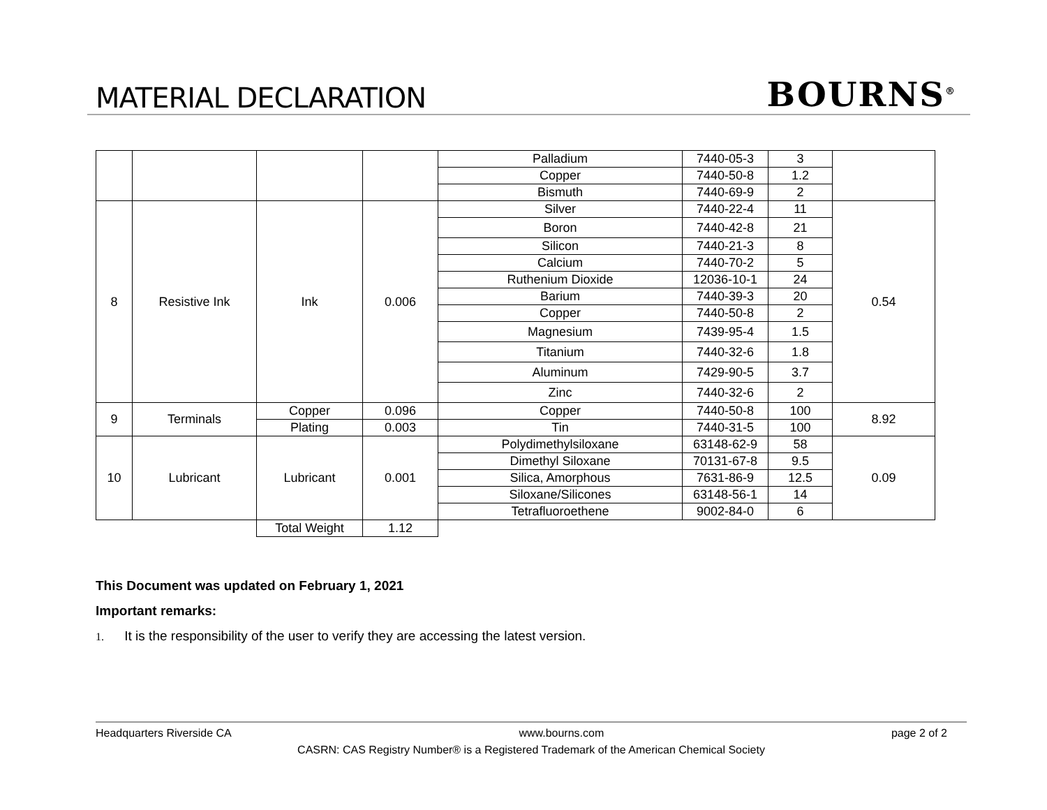MATERIAL DECLARATION
BOURNS<sup>®</sup>
| | | | | Palladium | 7440-05-3 | 3 | |
| | | | | Copper | 7440-50-8 | 1.2 | |
| | | | | Bismuth | 7440-69-9 | 2 | |
| 8 | Resistive Ink | Ink | 0.006 | Silver | 7440-22-4 | 11 | 0.54 |
| | | | | Boron | 7440-42-8 | 21 | |
| | | | | Silicon | 7440-21-3 | 8 | |
| | | | | Calcium | 7440-70-2 | 5 | |
| | | | | Ruthenium Dioxide | 12036-10-1 | 24 | |
| | | | | Barium | 7440-39-3 | 20 | |
| | | | | Copper | 7440-50-8 | 2 | |
| | | | | Magnesium | 7439-95-4 | 1.5 | |
| | | | | Titanium | 7440-32-6 | 1.8 | |
| | | | | Aluminum | 7429-90-5 | 3.7 | |
| | | | | Zinc | 7440-32-6 | 2 | |
| 9 | Terminals | Copper | 0.096 | Copper | 7440-50-8 | 100 | 8.92 |
| | | Plating | 0.003 | Tin | 7440-31-5 | 100 | |
| 10 | Lubricant | Lubricant | 0.001 | Polydimethylsiloxane | 63148-62-9 | 58 | 0.09 |
| | | | | Dimethyl Siloxane | 70131-67-8 | 9.5 | |
| | | | | Silica, Amorphous | 7631-86-9 | 12.5 | |
| | | | | Siloxane/Silicones | 63148-56-1 | 14 | |
| | | | | Tetrafluoroethene | 9002-84-0 | 6 | |
| | | Total Weight | 1.12 | | | | |
This Document was updated on February 1, 2021
Important remarks:
1. It is the responsibility of the user to verify they are accessing the latest version.
Headquarters Riverside CA www.bourns.com page 2 of 2
CASRN: CAS Registry Number® is a Registered Trademark of the American Chemical Society